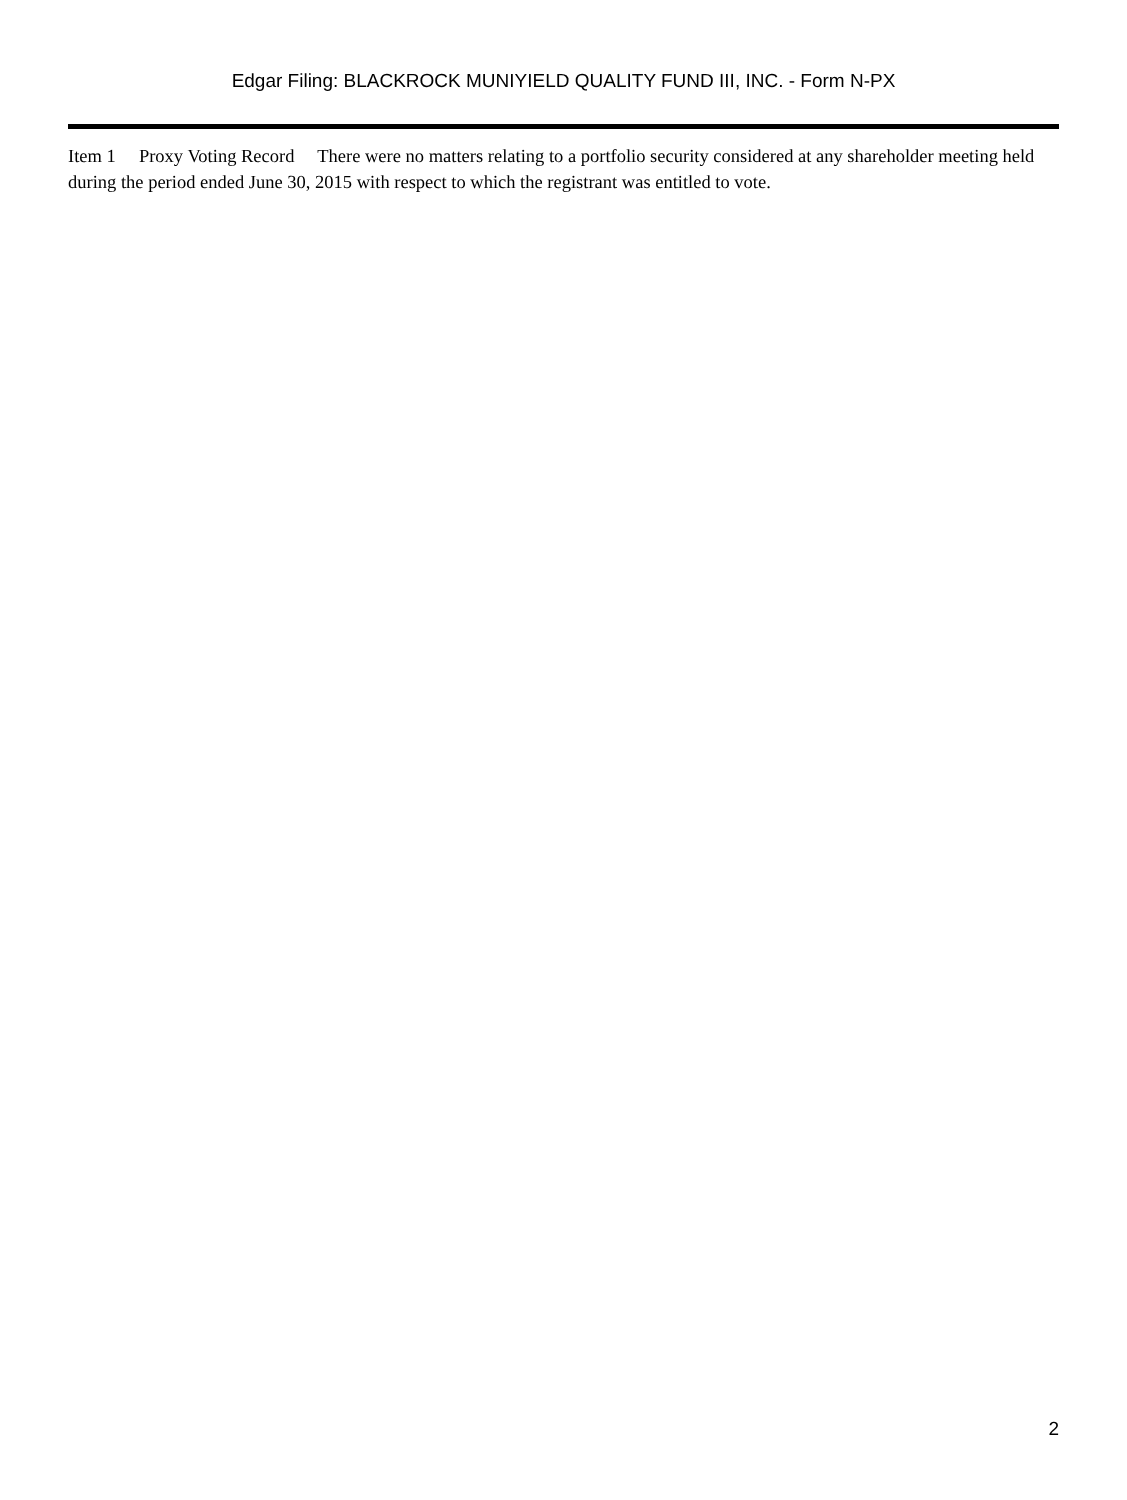Edgar Filing: BLACKROCK MUNIYIELD QUALITY FUND III, INC. - Form N-PX
Item 1 Proxy Voting Record There were no matters relating to a portfolio security considered at any shareholder meeting held during the period ended June 30, 2015 with respect to which the registrant was entitled to vote.
2